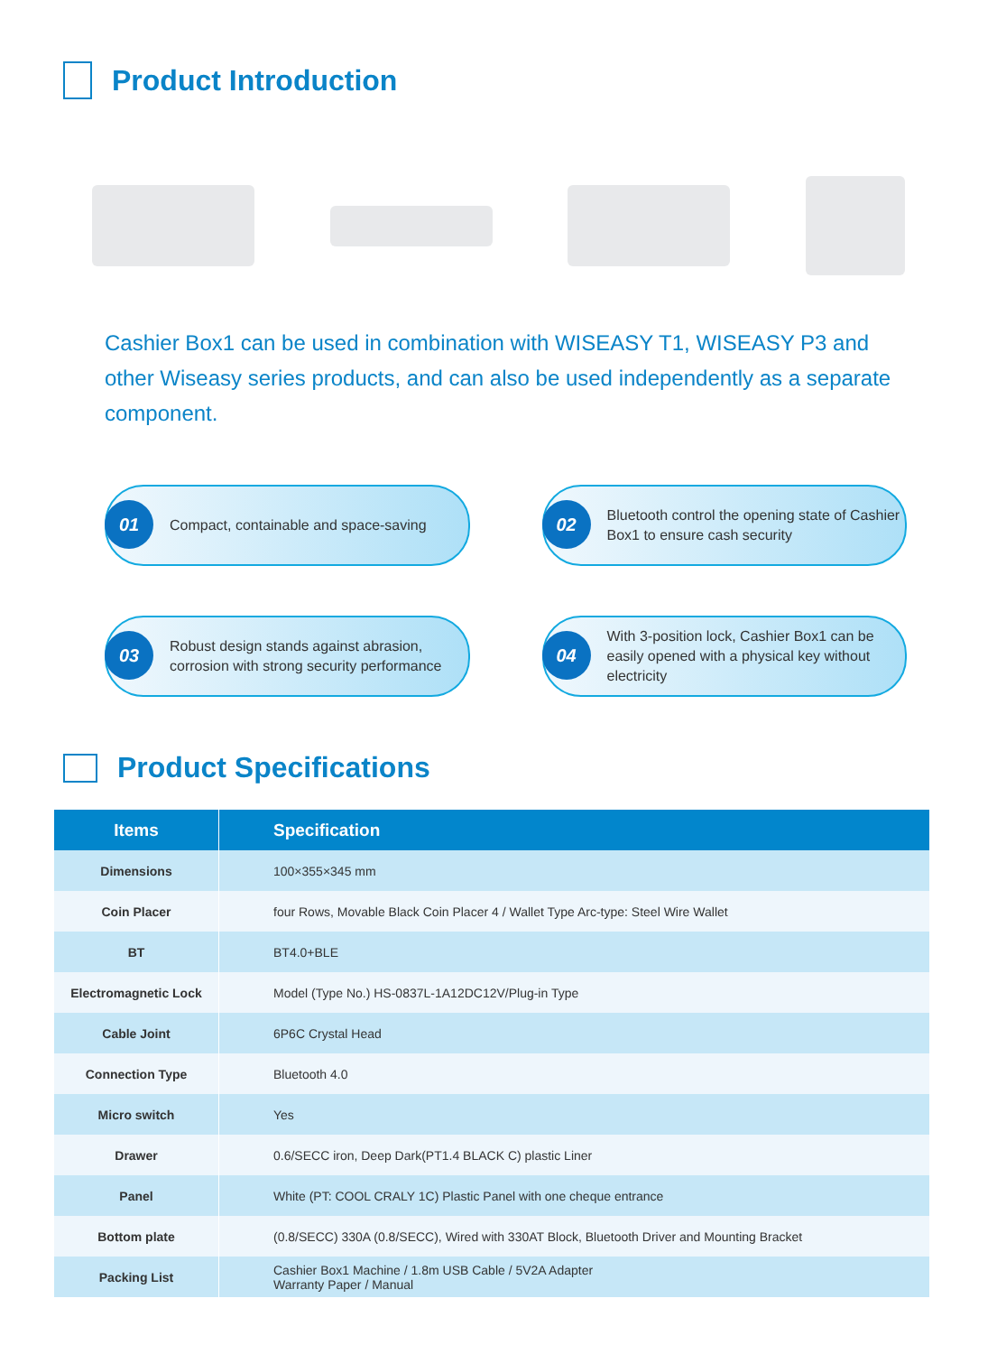Product Introduction
Cashier Box1 can be used in combination with WISEASY T1, WISEASY P3 and other Wiseasy series products, and can also be used independently as a separate component.
01
Compact, containable and space-saving
02
Bluetooth control the opening state of Cashier Box1 to ensure cash security
03
Robust design stands against abrasion, corrosion with strong security performance
04
With 3-position lock, Cashier Box1 can be easily opened with a physical key without electricity
Product Specifications
| Items | Specification |
| --- | --- |
| Dimensions | 100×355×345 mm |
| Coin Placer | four Rows, Movable Black Coin Placer 4 / Wallet Type Arc-type: Steel Wire Wallet |
| BT | BT4.0+BLE |
| Electromagnetic Lock | Model (Type No.) HS-0837L-1A12DC12V/Plug-in Type |
| Cable Joint | 6P6C Crystal Head |
| Connection Type | Bluetooth 4.0 |
| Micro switch | Yes |
| Drawer | 0.6/SECC iron, Deep Dark(PT1.4 BLACK C) plastic Liner |
| Panel | White (PT: COOL CRALY 1C) Plastic Panel with one cheque entrance |
| Bottom plate | (0.8/SECC) 330A (0.8/SECC), Wired with 330AT Block, Bluetooth Driver and Mounting Bracket |
| Packing List | Cashier Box1 Machine / 1.8m USB Cable / 5V2A Adapter Warranty Paper / Manual |